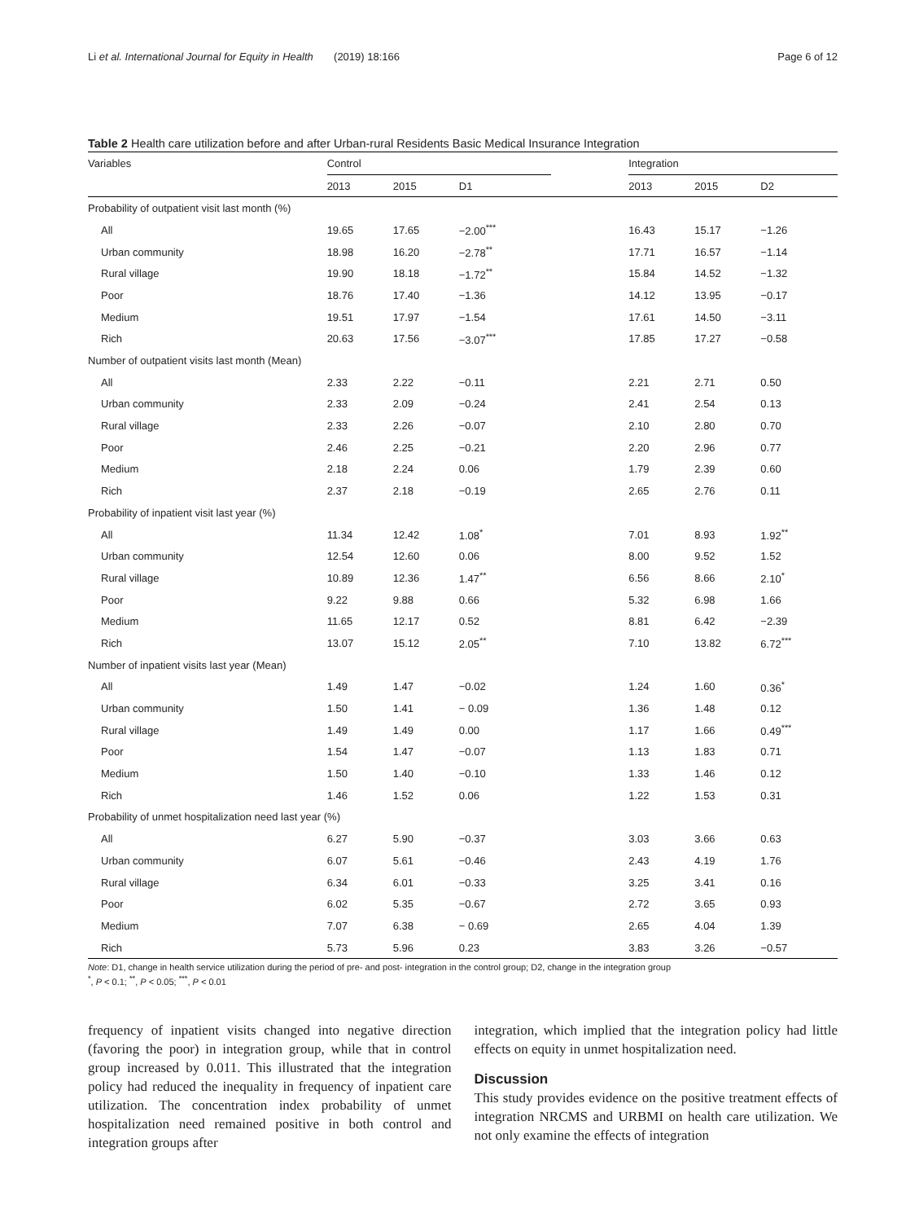Li et al. International Journal for Equity in Health (2019) 18:166 Page 6 of 12
Table 2 Health care utilization before and after Urban-rural Residents Basic Medical Insurance Integration
| Variables | Control | | | | Integration | | |
| --- | --- | --- | --- | --- | --- | --- | --- |
| | 2013 | 2015 | D1 | | 2013 | 2015 | D2 |
| Probability of outpatient visit last month (%) | | | | | | | |
| All | 19.65 | 17.65 | −2.00<sup>***</sup> | | 16.43 | 15.17 | −1.26 |
| Urban community | 18.98 | 16.20 | −2.78<sup>**</sup> | | 17.71 | 16.57 | −1.14 |
| Rural village | 19.90 | 18.18 | −1.72<sup>**</sup> | | 15.84 | 14.52 | −1.32 |
| Poor | 18.76 | 17.40 | −1.36 | | 14.12 | 13.95 | −0.17 |
| Medium | 19.51 | 17.97 | −1.54 | | 17.61 | 14.50 | −3.11 |
| Rich | 20.63 | 17.56 | −3.07<sup>***</sup> | | 17.85 | 17.27 | −0.58 |
| Number of outpatient visits last month (Mean) | | | | | | | |
| All | 2.33 | 2.22 | −0.11 | | 2.21 | 2.71 | 0.50 |
| Urban community | 2.33 | 2.09 | −0.24 | | 2.41 | 2.54 | 0.13 |
| Rural village | 2.33 | 2.26 | −0.07 | | 2.10 | 2.80 | 0.70 |
| Poor | 2.46 | 2.25 | −0.21 | | 2.20 | 2.96 | 0.77 |
| Medium | 2.18 | 2.24 | 0.06 | | 1.79 | 2.39 | 0.60 |
| Rich | 2.37 | 2.18 | −0.19 | | 2.65 | 2.76 | 0.11 |
| Probability of inpatient visit last year (%) | | | | | | | |
| All | 11.34 | 12.42 | 1.08<sup>*</sup> | | 7.01 | 8.93 | 1.92<sup>**</sup> |
| Urban community | 12.54 | 12.60 | 0.06 | | 8.00 | 9.52 | 1.52 |
| Rural village | 10.89 | 12.36 | 1.47<sup>**</sup> | | 6.56 | 8.66 | 2.10<sup>*</sup> |
| Poor | 9.22 | 9.88 | 0.66 | | 5.32 | 6.98 | 1.66 |
| Medium | 11.65 | 12.17 | 0.52 | | 8.81 | 6.42 | −2.39 |
| Rich | 13.07 | 15.12 | 2.05<sup>**</sup> | | 7.10 | 13.82 | 6.72<sup>***</sup> |
| Number of inpatient visits last year (Mean) | | | | | | | |
| All | 1.49 | 1.47 | −0.02 | | 1.24 | 1.60 | 0.36<sup>*</sup> |
| Urban community | 1.50 | 1.41 | − 0.09 | | 1.36 | 1.48 | 0.12 |
| Rural village | 1.49 | 1.49 | 0.00 | | 1.17 | 1.66 | 0.49<sup>***</sup> |
| Poor | 1.54 | 1.47 | −0.07 | | 1.13 | 1.83 | 0.71 |
| Medium | 1.50 | 1.40 | −0.10 | | 1.33 | 1.46 | 0.12 |
| Rich | 1.46 | 1.52 | 0.06 | | 1.22 | 1.53 | 0.31 |
| Probability of unmet hospitalization need last year (%) | | | | | | | |
| All | 6.27 | 5.90 | −0.37 | | 3.03 | 3.66 | 0.63 |
| Urban community | 6.07 | 5.61 | −0.46 | | 2.43 | 4.19 | 1.76 |
| Rural village | 6.34 | 6.01 | −0.33 | | 3.25 | 3.41 | 0.16 |
| Poor | 6.02 | 5.35 | −0.67 | | 2.72 | 3.65 | 0.93 |
| Medium | 7.07 | 6.38 | − 0.69 | | 2.65 | 4.04 | 1.39 |
| Rich | 5.73 | 5.96 | 0.23 | | 3.83 | 3.26 | −0.57 |
Note: D1, change in health service utilization during the period of pre- and post- integration in the control group; D2, change in the integration group
<sup>*</sup>, P < 0.1; <sup>**</sup>, P < 0.05; <sup>***</sup>, P < 0.01
frequency of inpatient visits changed into negative direction (favoring the poor) in integration group, while that in control group increased by 0.011. This illustrated that the integration policy had reduced the inequality in frequency of inpatient care utilization. The concentration index probability of unmet hospitalization need remained positive in both control and integration groups after
integration, which implied that the integration policy had little effects on equity in unmet hospitalization need.
Discussion
This study provides evidence on the positive treatment effects of integration NRCMS and URBMI on health care utilization. We not only examine the effects of integration